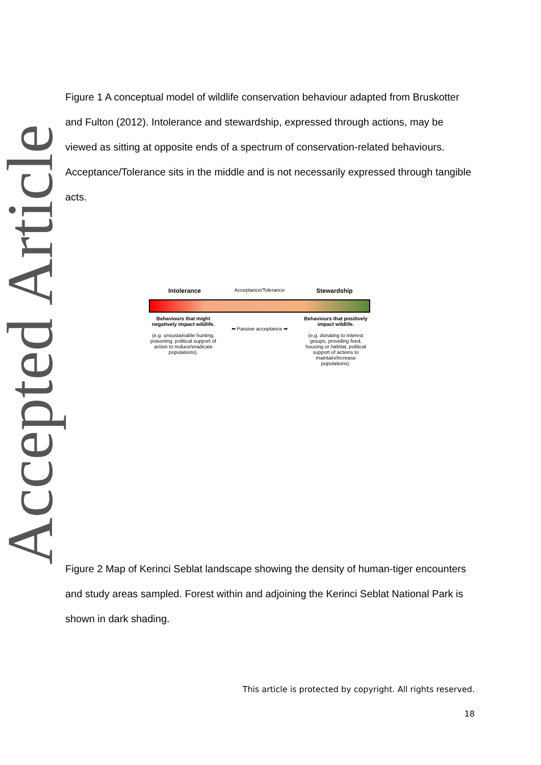Accepted Article
Figure 1 A conceptual model of wildlife conservation behaviour adapted from Bruskotter and Fulton (2012). Intolerance and stewardship, expressed through actions, may be viewed as sitting at opposite ends of a spectrum of conservation-related behaviours. Acceptance/Tolerance sits in the middle and is not necessarily expressed through tangible acts.
Intolerance Acceptance/Tolerance Stewardship
Behaviours that might negatively impact wildlife.
(e.g. unsustainable hunting, poisoning, political support of action to reduce/eradicate populations).
⬅ Passive acceptance ➡
Behaviours that positively impact wildlife.
(e.g. donating to interest groups, providing feed, housing or habitat, political support of actions to maintain/increase populations).
Figure 2 Map of Kerinci Seblat landscape showing the density of human-tiger encounters and study areas sampled. Forest within and adjoining the Kerinci Seblat National Park is shown in dark shading.
This article is protected by copyright. All rights reserved.
18